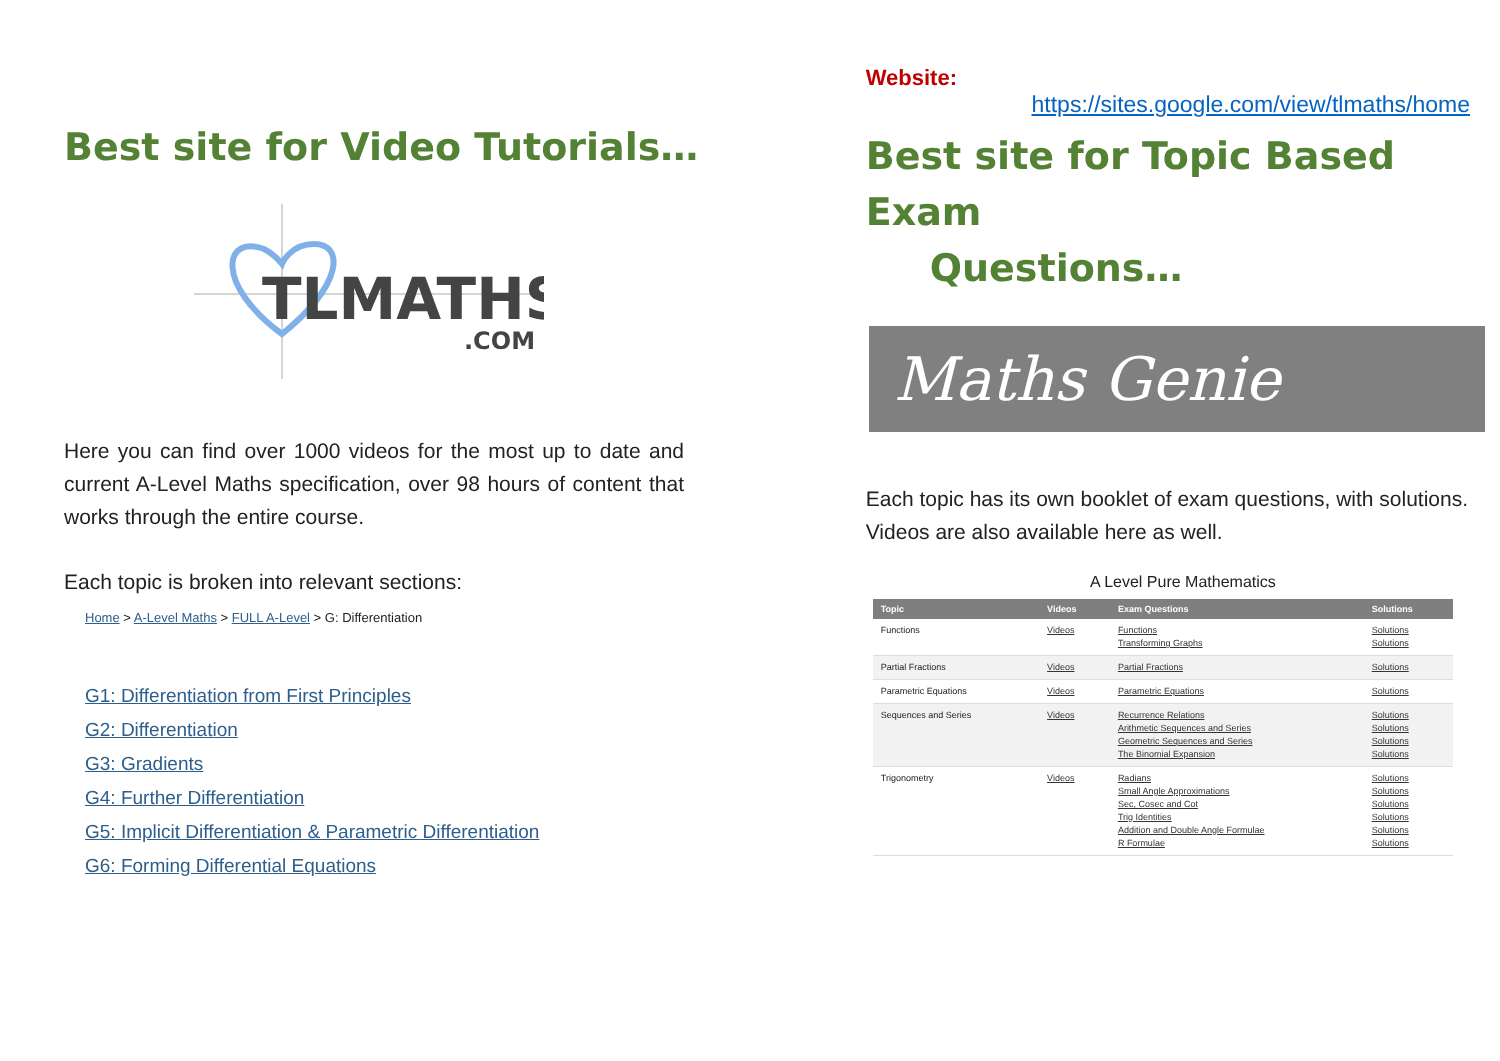Best site for Video Tutorials…
TLMATHS
.COM
Here you can find over 1000 videos for the most up to date and current A-Level Maths specification, over 98 hours of content that works through the entire course.
Each topic is broken into relevant sections:
Home > A-Level Maths > FULL A-Level > G: Differentiation
G1: Differentiation from First Principles
G2: Differentiation
G3: Gradients
G4: Further Differentiation
G5: Implicit Differentiation & Parametric Differentiation
G6: Forming Differential Equations
Website:
https://sites.google.com/view/tlmaths/home
Best site for Topic Based Exam
Questions…
Maths Genie
Each topic has its own booklet of exam questions, with solutions.
Videos are also available here as well.
A Level Pure Mathematics
| Topic | Videos | Exam Questions | Solutions |
| --- | --- | --- | --- |
| Functions | Videos | Functions Transforming Graphs | Solutions Solutions |
| Partial Fractions | Videos | Partial Fractions | Solutions |
| Parametric Equations | Videos | Parametric Equations | Solutions |
| Sequences and Series | Videos | Recurrence Relations Arithmetic Sequences and Series Geometric Sequences and Series The Binomial Expansion | Solutions Solutions Solutions Solutions |
| Trigonometry | Videos | Radians Small Angle Approximations Sec, Cosec and Cot Trig Identities Addition and Double Angle Formulae R Formulae | Solutions Solutions Solutions Solutions Solutions Solutions |